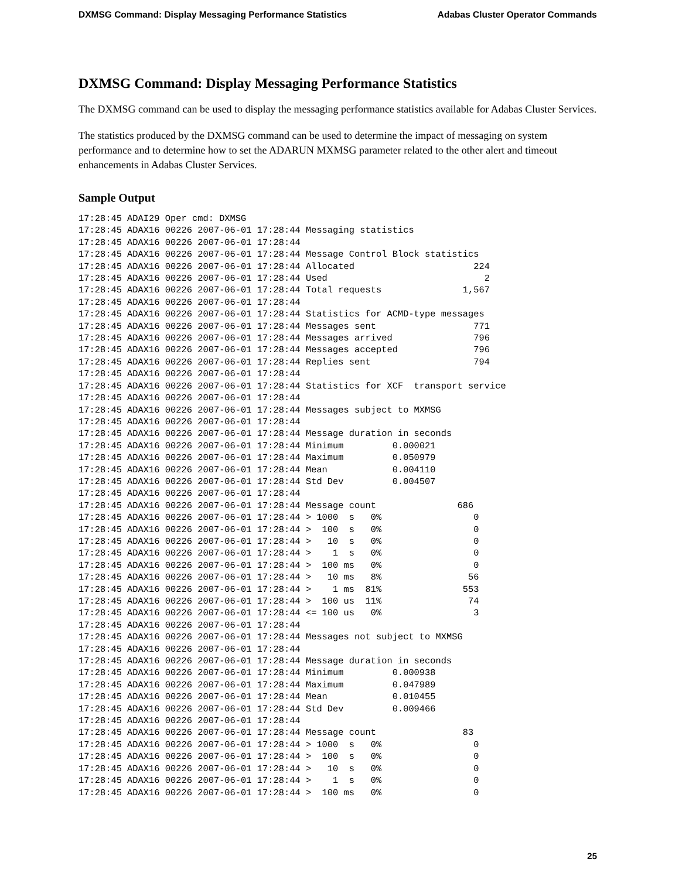DXMSG Command: Display Messaging Performance Statistics Adabas Cluster Operator Commands
DXMSG Command: Display Messaging Performance Statistics
The DXMSG command can be used to display the messaging performance statistics available for Adabas Cluster Services.
The statistics produced by the DXMSG command can be used to determine the impact of messaging on system performance and to determine how to set the ADARUN MXMSG parameter related to the other alert and timeout enhancements in Adabas Cluster Services.
Sample Output
17:28:45 ADAI29 Oper cmd: DXMSG
17:28:45 ADAX16 00226 2007-06-01 17:28:44 Messaging statistics
17:28:45 ADAX16 00226 2007-06-01 17:28:44
17:28:45 ADAX16 00226 2007-06-01 17:28:44 Message Control Block statistics
17:28:45 ADAX16 00226 2007-06-01 17:28:44 Allocated                      224
17:28:45 ADAX16 00226 2007-06-01 17:28:44 Used                             2
17:28:45 ADAX16 00226 2007-06-01 17:28:44 Total requests               1,567
17:28:45 ADAX16 00226 2007-06-01 17:28:44
17:28:45 ADAX16 00226 2007-06-01 17:28:44 Statistics for ACMD-type messages
17:28:45 ADAX16 00226 2007-06-01 17:28:44 Messages sent                  771
17:28:45 ADAX16 00226 2007-06-01 17:28:44 Messages arrived               796
17:28:45 ADAX16 00226 2007-06-01 17:28:44 Messages accepted              796
17:28:45 ADAX16 00226 2007-06-01 17:28:44 Replies sent                   794
17:28:45 ADAX16 00226 2007-06-01 17:28:44
17:28:45 ADAX16 00226 2007-06-01 17:28:44 Statistics for XCF  transport service
17:28:45 ADAX16 00226 2007-06-01 17:28:44
17:28:45 ADAX16 00226 2007-06-01 17:28:44 Messages subject to MXMSG
17:28:45 ADAX16 00226 2007-06-01 17:28:44
17:28:45 ADAX16 00226 2007-06-01 17:28:44 Message duration in seconds
17:28:45 ADAX16 00226 2007-06-01 17:28:44 Minimum         0.000021
17:28:45 ADAX16 00226 2007-06-01 17:28:44 Maximum         0.050979
17:28:45 ADAX16 00226 2007-06-01 17:28:44 Mean            0.004110
17:28:45 ADAX16 00226 2007-06-01 17:28:44 Std Dev         0.004507
17:28:45 ADAX16 00226 2007-06-01 17:28:44
17:28:45 ADAX16 00226 2007-06-01 17:28:44 Message count               686
17:28:45 ADAX16 00226 2007-06-01 17:28:44 > 1000  s   0%                 0
17:28:45 ADAX16 00226 2007-06-01 17:28:44 >  100  s   0%                 0
17:28:45 ADAX16 00226 2007-06-01 17:28:44 >   10  s   0%                 0
17:28:45 ADAX16 00226 2007-06-01 17:28:44 >    1  s   0%                 0
17:28:45 ADAX16 00226 2007-06-01 17:28:44 >  100 ms   0%                 0
17:28:45 ADAX16 00226 2007-06-01 17:28:44 >   10 ms   8%                56
17:28:45 ADAX16 00226 2007-06-01 17:28:44 >    1 ms  81%               553
17:28:45 ADAX16 00226 2007-06-01 17:28:44 >  100 us  11%                74
17:28:45 ADAX16 00226 2007-06-01 17:28:44 <= 100 us   0%                 3
17:28:45 ADAX16 00226 2007-06-01 17:28:44
17:28:45 ADAX16 00226 2007-06-01 17:28:44 Messages not subject to MXMSG
17:28:45 ADAX16 00226 2007-06-01 17:28:44
17:28:45 ADAX16 00226 2007-06-01 17:28:44 Message duration in seconds
17:28:45 ADAX16 00226 2007-06-01 17:28:44 Minimum         0.000938
17:28:45 ADAX16 00226 2007-06-01 17:28:44 Maximum         0.047989
17:28:45 ADAX16 00226 2007-06-01 17:28:44 Mean            0.010455
17:28:45 ADAX16 00226 2007-06-01 17:28:44 Std Dev         0.009466
17:28:45 ADAX16 00226 2007-06-01 17:28:44
17:28:45 ADAX16 00226 2007-06-01 17:28:44 Message count                83
17:28:45 ADAX16 00226 2007-06-01 17:28:44 > 1000  s   0%                 0
17:28:45 ADAX16 00226 2007-06-01 17:28:44 >  100  s   0%                 0
17:28:45 ADAX16 00226 2007-06-01 17:28:44 >   10  s   0%                 0
17:28:45 ADAX16 00226 2007-06-01 17:28:44 >    1  s   0%                 0
17:28:45 ADAX16 00226 2007-06-01 17:28:44 >  100 ms   0%                 0
25